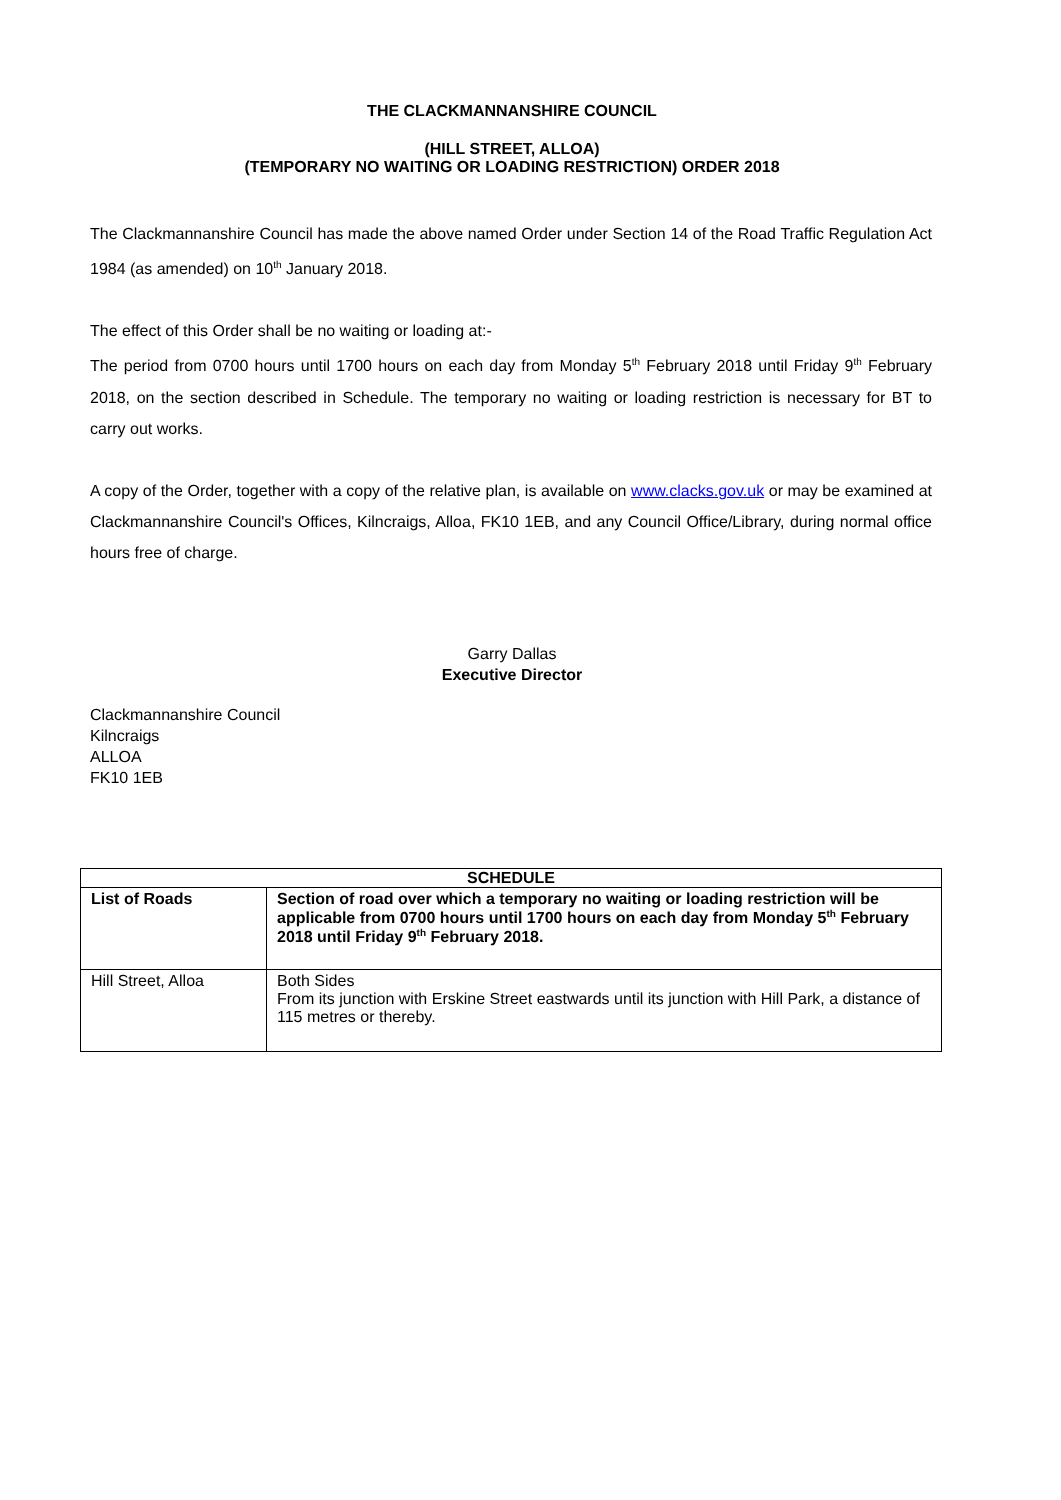THE CLACKMANNANSHIRE COUNCIL
(HILL STREET, ALLOA)
(TEMPORARY NO WAITING OR LOADING RESTRICTION) ORDER 2018
The Clackmannanshire Council has made the above named Order under Section 14 of the Road Traffic Regulation Act 1984 (as amended) on 10<sup>th</sup> January 2018.
The effect of this Order shall be no waiting or loading at:-
The period from 0700 hours until 1700 hours on each day from Monday 5<sup>th</sup> February 2018 until Friday 9<sup>th</sup> February 2018, on the section described in Schedule. The temporary no waiting or loading restriction is necessary for BT to carry out works.
A copy of the Order, together with a copy of the relative plan, is available on www.clacks.gov.uk or may be examined at Clackmannanshire Council's Offices, Kilncraigs, Alloa, FK10 1EB, and any Council Office/Library, during normal office hours free of charge.
Garry Dallas
Executive Director
Clackmannanshire Council
Kilncraigs
ALLOA
FK10 1EB
| SCHEDULE | |
| --- | --- |
| List of Roads | Section of road over which a temporary no waiting or loading restriction will be applicable from 0700 hours until 1700 hours on each day from Monday 5<sup>th</sup> February 2018 until Friday 9<sup>th</sup> February 2018. |
| Hill Street, Alloa | Both Sides From its junction with Erskine Street eastwards until its junction with Hill Park, a distance of 115 metres or thereby. |